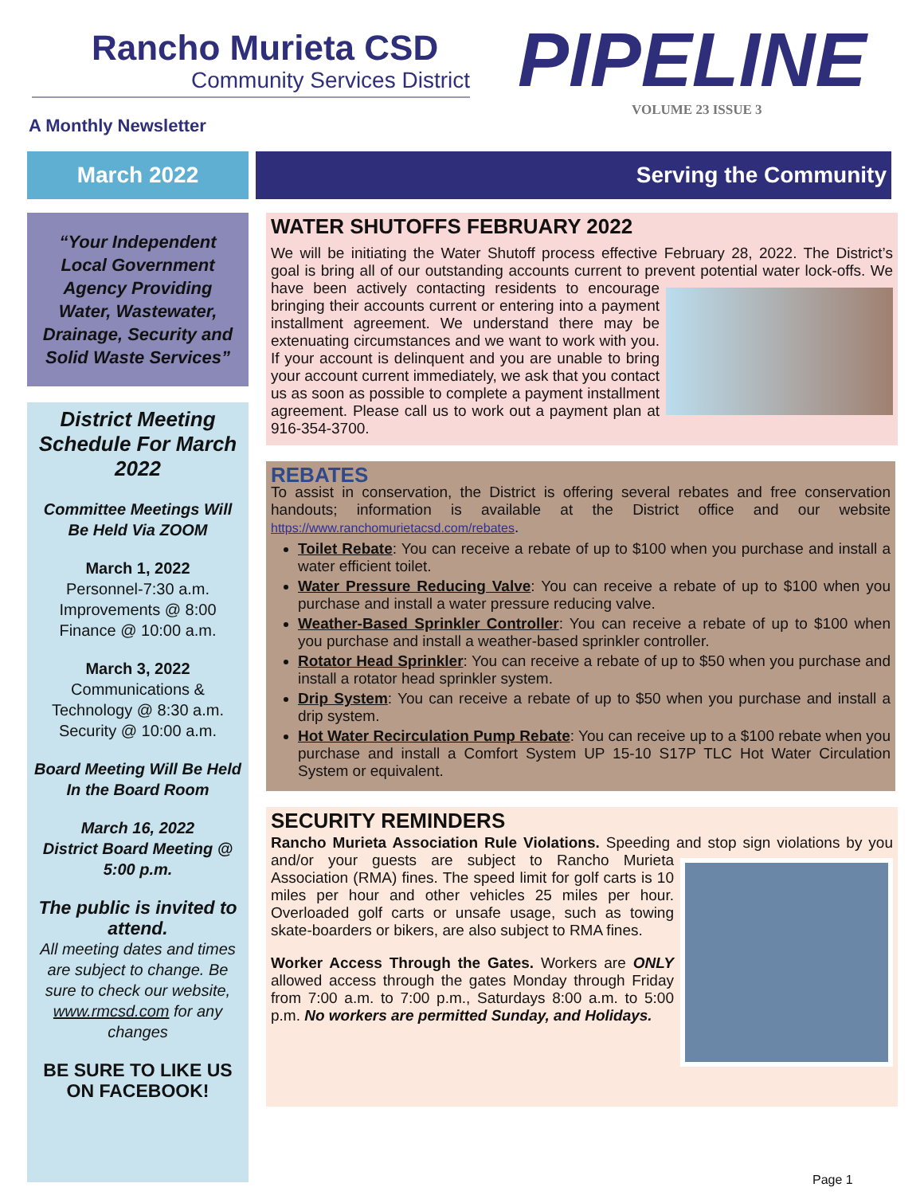Rancho Murieta CSD
Community Services District
PIPELINE
VOLUME 23 ISSUE 3
A Monthly Newsletter
March 2022 Serving the Community
“Your Independent Local Government Agency Providing Water, Wastewater, Drainage, Security and Solid Waste Services”
District Meeting Schedule For March 2022
Committee Meetings Will Be Held Via ZOOM
March 1, 2022
Personnel-7:30 a.m.
Improvements @ 8:00
Finance @ 10:00 a.m.
March 3, 2022
Communications & Technology @ 8:30 a.m.
Security @ 10:00 a.m.
Board Meeting Will Be Held In the Board Room
March 16, 2022
District Board Meeting @ 5:00 p.m.
The public is invited to attend.
All meeting dates and times are subject to change. Be sure to check our website, www.rmcsd.com for any changes
BE SURE TO LIKE US ON FACEBOOK!
WATER SHUTOFFS FEBRUARY 2022
We will be initiating the Water Shutoff process effective February 28, 2022. The District’s goal is bring all of our outstanding accounts current to prevent potential water lock-offs. We have been actively contacting
residents to encourage bringing their accounts current or entering into a payment installment agreement. We understand there may be extenuating circumstances and we want to work with you. If your account is delinquent and you are unable to bring your account current immediately, we ask that you contact us as soon as possible to complete a payment installment agreement. Please call us to work out a payment plan at 916-354-3700.
REBATES
To assist in conservation, the District is offering several rebates and free conservation handouts; information is available at the District office and our website https://www.ranchomurietacsd.com/rebates.
Toilet Rebate: You can receive a rebate of up to $100 when you purchase and install a water efficient toilet.
Water Pressure Reducing Valve: You can receive a rebate of up to $100 when you purchase and install a water pressure reducing valve.
Weather-Based Sprinkler Controller: You can receive a rebate of up to $100 when you purchase and install a weather-based sprinkler controller.
Rotator Head Sprinkler: You can receive a rebate of up to $50 when you purchase and install a rotator head sprinkler system.
Drip System: You can receive a rebate of up to $50 when you purchase and install a drip system.
Hot Water Recirculation Pump Rebate: You can receive up to a $100 rebate when you purchase and install a Comfort System UP 15-10 S17P TLC Hot Water Circulation System or equivalent.
SECURITY REMINDERS
Rancho Murieta Association Rule Violations. Speeding and stop sign violations by you and/or your guests are subject to Rancho Murieta
Association (RMA) fines. The speed limit for golf carts is 10 miles per hour and other vehicles 25 miles per hour. Overloaded golf carts or unsafe usage, such as towing skate-boarders or bikers, are also subject to RMA fines.
Worker Access Through the Gates. Workers are ONLY allowed access through the gates Monday through Friday from 7:00 a.m. to 7:00 p.m., Saturdays 8:00 a.m. to 5:00 p.m. No workers are permitted Sunday, and Holidays.
Page 1